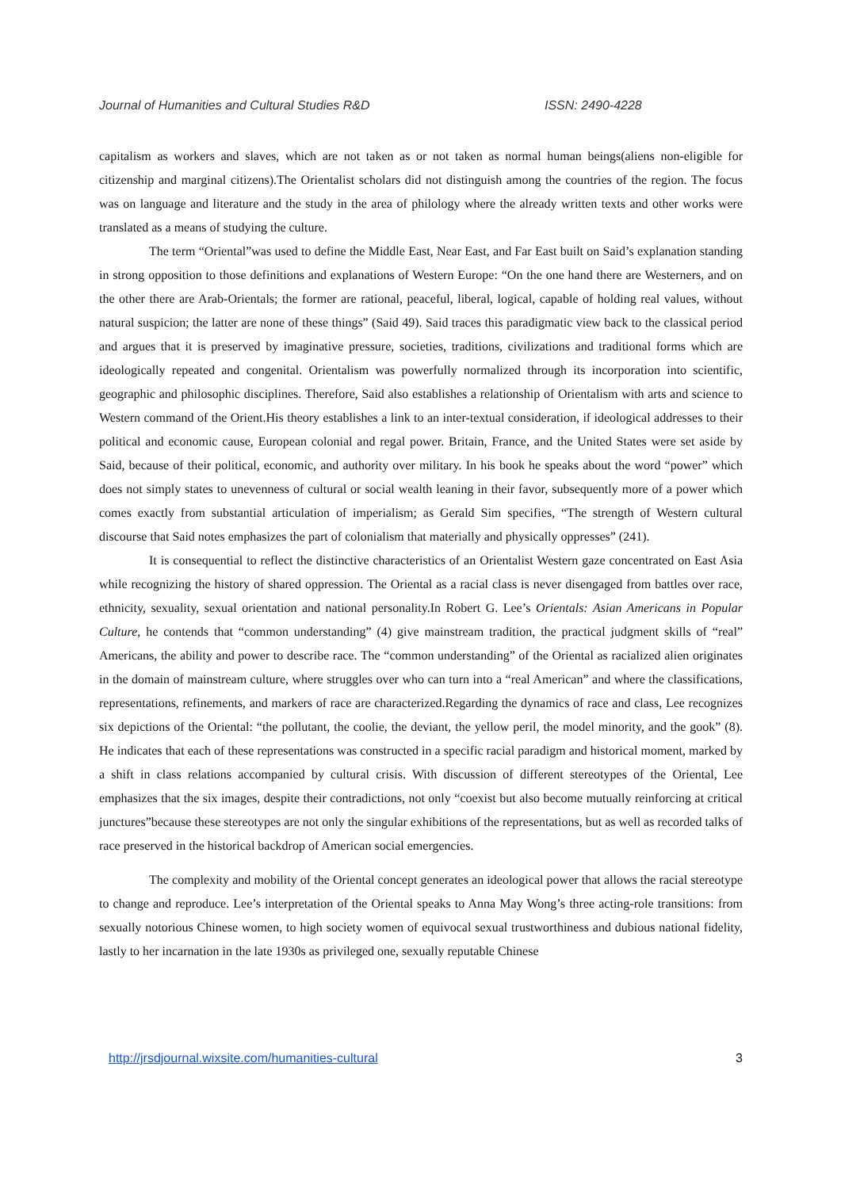Journal of Humanities and Cultural Studies R&D ISSN: 2490-4228
capitalism as workers and slaves, which are not taken as or not taken as normal human beings(aliens non-eligible for citizenship and marginal citizens).The Orientalist scholars did not distinguish among the countries of the region. The focus was on language and literature and the study in the area of philology where the already written texts and other works were translated as a means of studying the culture.
The term “Oriental”was used to define the Middle East, Near East, and Far East built on Said’s explanation standing in strong opposition to those definitions and explanations of Western Europe: “On the one hand there are Westerners, and on the other there are Arab-Orientals; the former are rational, peaceful, liberal, logical, capable of holding real values, without natural suspicion; the latter are none of these things” (Said 49). Said traces this paradigmatic view back to the classical period and argues that it is preserved by imaginative pressure, societies, traditions, civilizations and traditional forms which are ideologically repeated and congenital. Orientalism was powerfully normalized through its incorporation into scientific, geographic and philosophic disciplines. Therefore, Said also establishes a relationship of Orientalism with arts and science to Western command of the Orient.His theory establishes a link to an inter-textual consideration, if ideological addresses to their political and economic cause, European colonial and regal power. Britain, France, and the United States were set aside by Said, because of their political, economic, and authority over military. In his book he speaks about the word “power” which does not simply states to unevenness of cultural or social wealth leaning in their favor, subsequently more of a power which comes exactly from substantial articulation of imperialism; as Gerald Sim specifies, “The strength of Western cultural discourse that Said notes emphasizes the part of colonialism that materially and physically oppresses” (241).
It is consequential to reflect the distinctive characteristics of an Orientalist Western gaze concentrated on East Asia while recognizing the history of shared oppression. The Oriental as a racial class is never disengaged from battles over race, ethnicity, sexuality, sexual orientation and national personality.In Robert G. Lee’s Orientals: Asian Americans in Popular Culture, he contends that “common understanding” (4) give mainstream tradition, the practical judgment skills of “real” Americans, the ability and power to describe race. The “common understanding” of the Oriental as racialized alien originates in the domain of mainstream culture, where struggles over who can turn into a “real American” and where the classifications, representations, refinements, and markers of race are characterized.Regarding the dynamics of race and class, Lee recognizes six depictions of the Oriental: “the pollutant, the coolie, the deviant, the yellow peril, the model minority, and the gook” (8). He indicates that each of these representations was constructed in a specific racial paradigm and historical moment, marked by a shift in class relations accompanied by cultural crisis. With discussion of different stereotypes of the Oriental, Lee emphasizes that the six images, despite their contradictions, not only “coexist but also become mutually reinforcing at critical junctures”because these stereotypes are not only the singular exhibitions of the representations, but as well as recorded talks of race preserved in the historical backdrop of American social emergencies.
The complexity and mobility of the Oriental concept generates an ideological power that allows the racial stereotype to change and reproduce. Lee’s interpretation of the Oriental speaks to Anna May Wong’s three acting-role transitions: from sexually notorious Chinese women, to high society women of equivocal sexual trustworthiness and dubious national fidelity, lastly to her incarnation in the late 1930s as privileged one, sexually reputable Chinese
http://jrsdjournal.wixsite.com/humanities-cultural 3